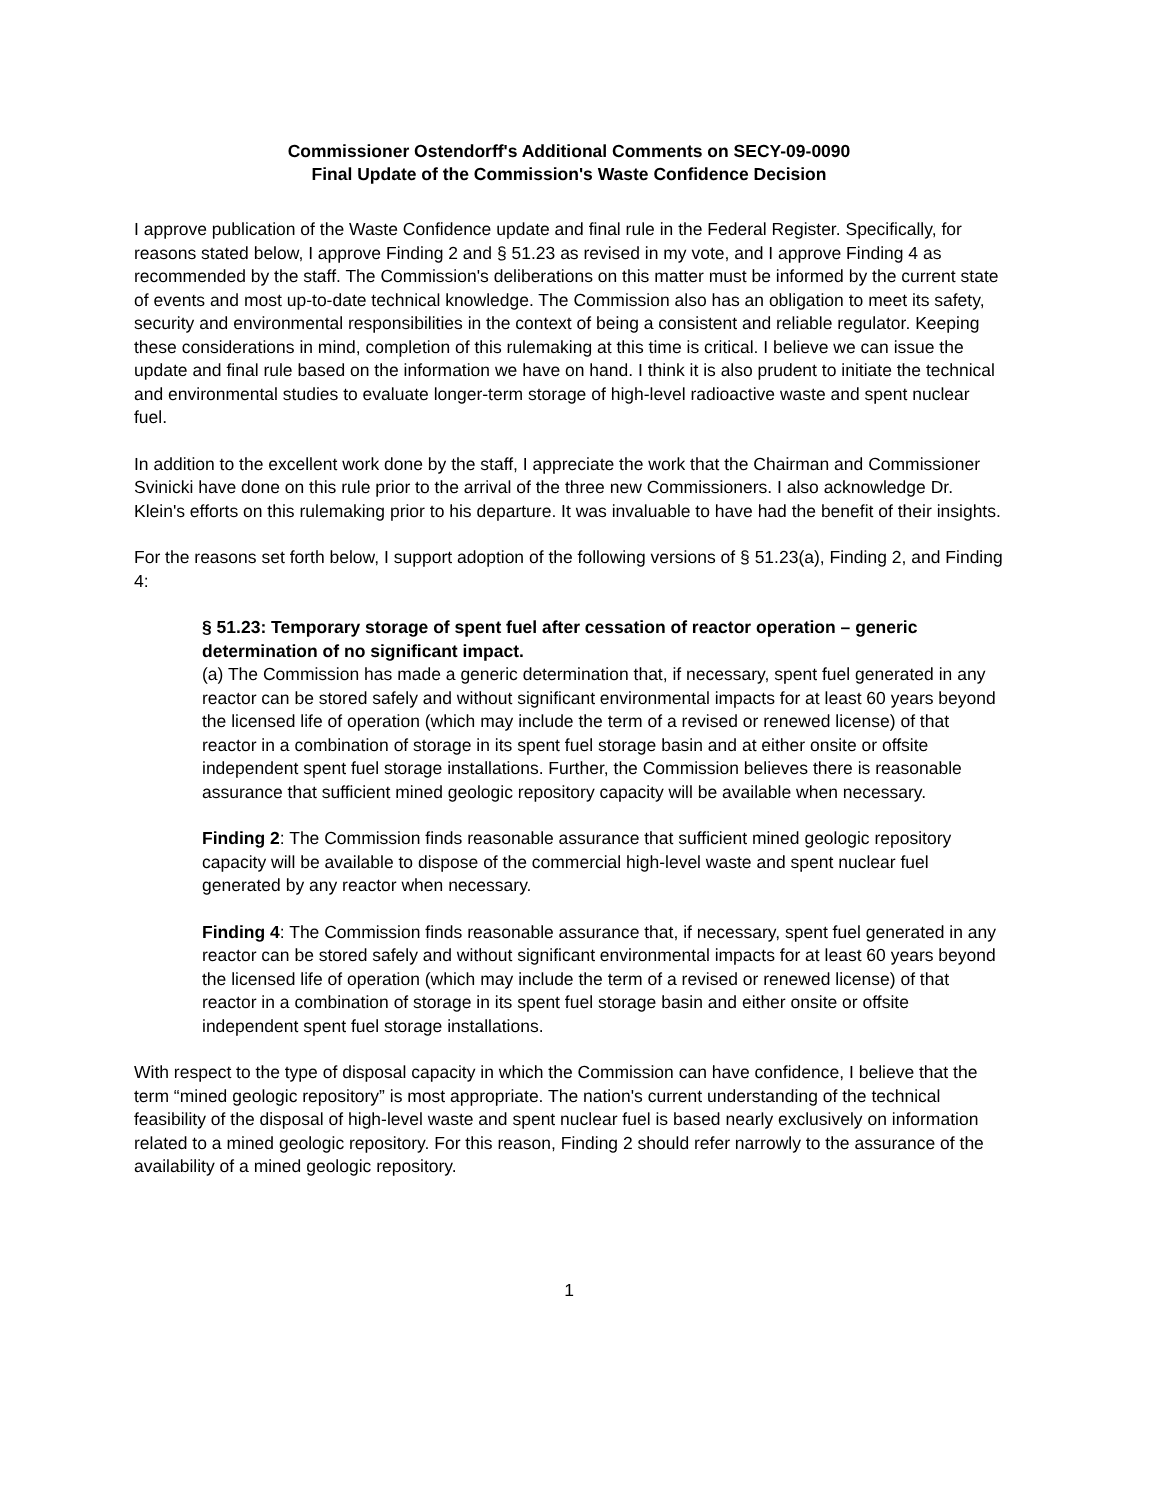Commissioner Ostendorff's Additional Comments on SECY-09-0090
Final Update of the Commission's Waste Confidence Decision
I approve publication of the Waste Confidence update and final rule in the Federal Register. Specifically, for reasons stated below, I approve Finding 2 and § 51.23 as revised in my vote, and I approve Finding 4 as recommended by the staff. The Commission's deliberations on this matter must be informed by the current state of events and most up-to-date technical knowledge. The Commission also has an obligation to meet its safety, security and environmental responsibilities in the context of being a consistent and reliable regulator. Keeping these considerations in mind, completion of this rulemaking at this time is critical. I believe we can issue the update and final rule based on the information we have on hand. I think it is also prudent to initiate the technical and environmental studies to evaluate longer-term storage of high-level radioactive waste and spent nuclear fuel.
In addition to the excellent work done by the staff, I appreciate the work that the Chairman and Commissioner Svinicki have done on this rule prior to the arrival of the three new Commissioners. I also acknowledge Dr. Klein's efforts on this rulemaking prior to his departure. It was invaluable to have had the benefit of their insights.
For the reasons set forth below, I support adoption of the following versions of § 51.23(a), Finding 2, and Finding 4:
§ 51.23: Temporary storage of spent fuel after cessation of reactor operation – generic determination of no significant impact.
(a) The Commission has made a generic determination that, if necessary, spent fuel generated in any reactor can be stored safely and without significant environmental impacts for at least 60 years beyond the licensed life of operation (which may include the term of a revised or renewed license) of that reactor in a combination of storage in its spent fuel storage basin and at either onsite or offsite independent spent fuel storage installations. Further, the Commission believes there is reasonable assurance that sufficient mined geologic repository capacity will be available when necessary.
Finding 2: The Commission finds reasonable assurance that sufficient mined geologic repository capacity will be available to dispose of the commercial high-level waste and spent nuclear fuel generated by any reactor when necessary.
Finding 4: The Commission finds reasonable assurance that, if necessary, spent fuel generated in any reactor can be stored safely and without significant environmental impacts for at least 60 years beyond the licensed life of operation (which may include the term of a revised or renewed license) of that reactor in a combination of storage in its spent fuel storage basin and either onsite or offsite independent spent fuel storage installations.
With respect to the type of disposal capacity in which the Commission can have confidence, I believe that the term “mined geologic repository” is most appropriate. The nation's current understanding of the technical feasibility of the disposal of high-level waste and spent nuclear fuel is based nearly exclusively on information related to a mined geologic repository. For this reason, Finding 2 should refer narrowly to the assurance of the availability of a mined geologic repository.
1